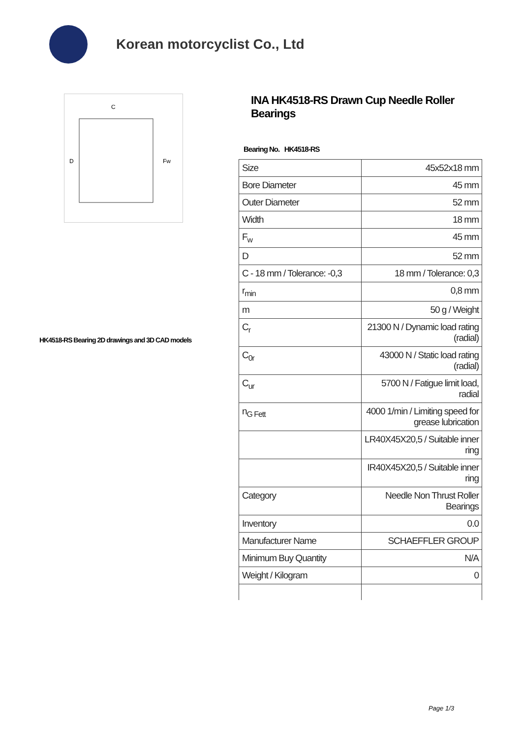Korean motorcyclist Co., Ltd
C
D
Fw
HK4518-RS Bearing 2D drawings and 3D CAD models
INA HK4518-RS Drawn Cup Needle Roller Bearings
Bearing No. HK4518-RS
| Size | 45x52x18 mm |
| Bore Diameter | 45 mm |
| Outer Diameter | 52 mm |
| Width | 18 mm |
| F<sub>w</sub> | 45 mm |
| D | 52 mm |
| C - 18 mm / Tolerance: -0,3 | 18 mm / Tolerance: 0,3 |
| r<sub>min</sub> | 0,8 mm |
| m | 50 g / Weight |
| C<sub>r</sub> | 21300 N / Dynamic load rating (radial) |
| C<sub>0r</sub> | 43000 N / Static load rating (radial) |
| C<sub>ur</sub> | 5700 N / Fatigue limit load, radial |
| n<sub>G Fett</sub> | 4000 1/min / Limiting speed for grease lubrication |
| | LR40X45X20,5 / Suitable inner ring |
| | IR40X45X20,5 / Suitable inner ring |
| Category | Needle Non Thrust Roller Bearings |
| Inventory | 0.0 |
| Manufacturer Name | SCHAEFFLER GROUP |
| Minimum Buy Quantity | N/A |
| Weight / Kilogram | 0 |
Page 1/3